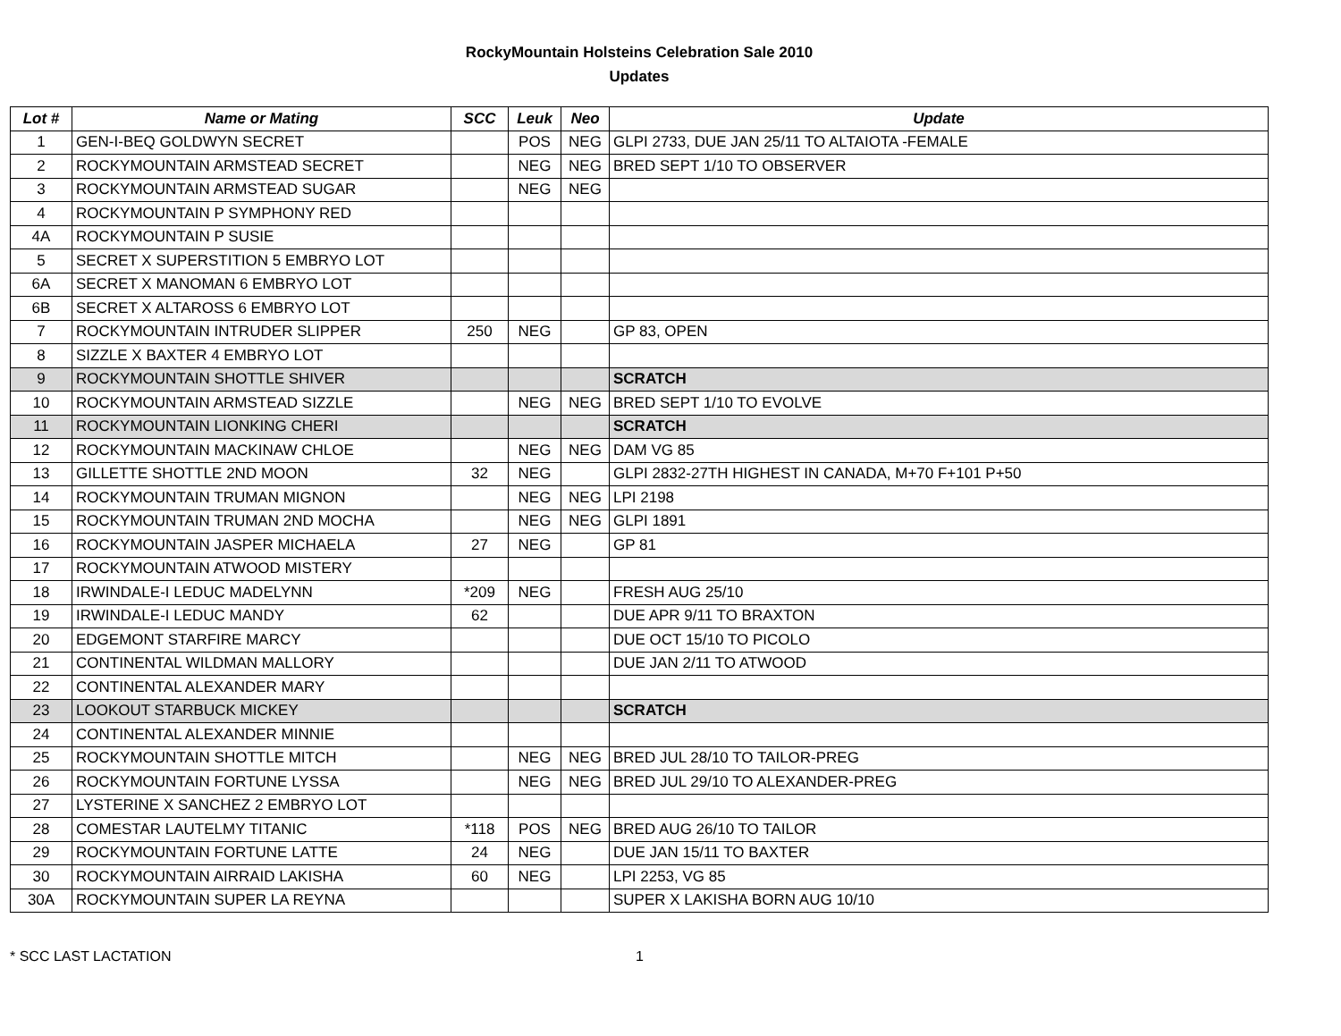RockyMountain Holsteins Celebration Sale 2010
Updates
| Lot # | Name or Mating | SCC | Leuk | Neo | Update |
| --- | --- | --- | --- | --- | --- |
| 1 | GEN-I-BEQ GOLDWYN SECRET | | POS | NEG | GLPI 2733, DUE JAN 25/11 TO ALTAIOTA -FEMALE |
| 2 | ROCKYMOUNTAIN ARMSTEAD SECRET | | NEG | NEG | BRED SEPT 1/10 TO OBSERVER |
| 3 | ROCKYMOUNTAIN ARMSTEAD SUGAR | | NEG | NEG | |
| 4 | ROCKYMOUNTAIN P SYMPHONY RED | | | | |
| 4A | ROCKYMOUNTAIN P SUSIE | | | | |
| 5 | SECRET X SUPERSTITION 5 EMBRYO LOT | | | | |
| 6A | SECRET X MANOMAN 6 EMBRYO LOT | | | | |
| 6B | SECRET X ALTAROSS 6 EMBRYO LOT | | | | |
| 7 | ROCKYMOUNTAIN INTRUDER SLIPPER | 250 | NEG | | GP 83, OPEN |
| 8 | SIZZLE X BAXTER 4 EMBRYO LOT | | | | |
| 9 | ROCKYMOUNTAIN SHOTTLE SHIVER | | | | SCRATCH |
| 10 | ROCKYMOUNTAIN ARMSTEAD SIZZLE | | NEG | NEG | BRED SEPT 1/10 TO EVOLVE |
| 11 | ROCKYMOUNTAIN LIONKING CHERI | | | | SCRATCH |
| 12 | ROCKYMOUNTAIN MACKINAW CHLOE | | NEG | NEG | DAM VG 85 |
| 13 | GILLETTE SHOTTLE 2ND MOON | 32 | NEG | | GLPI 2832-27TH HIGHEST IN CANADA, M+70 F+101 P+50 |
| 14 | ROCKYMOUNTAIN TRUMAN MIGNON | | NEG | NEG | LPI 2198 |
| 15 | ROCKYMOUNTAIN TRUMAN 2ND MOCHA | | NEG | NEG | GLPI 1891 |
| 16 | ROCKYMOUNTAIN JASPER MICHAELA | 27 | NEG | | GP 81 |
| 17 | ROCKYMOUNTAIN ATWOOD MISTERY | | | | |
| 18 | IRWINDALE-I LEDUC MADELYNN | *209 | NEG | | FRESH AUG 25/10 |
| 19 | IRWINDALE-I LEDUC MANDY | 62 | | | DUE APR 9/11 TO BRAXTON |
| 20 | EDGEMONT STARFIRE MARCY | | | | DUE OCT 15/10 TO PICOLO |
| 21 | CONTINENTAL WILDMAN MALLORY | | | | DUE JAN 2/11 TO ATWOOD |
| 22 | CONTINENTAL ALEXANDER MARY | | | | |
| 23 | LOOKOUT STARBUCK MICKEY | | | | SCRATCH |
| 24 | CONTINENTAL ALEXANDER MINNIE | | | | |
| 25 | ROCKYMOUNTAIN SHOTTLE MITCH | | NEG | NEG | BRED JUL 28/10 TO TAILOR-PREG |
| 26 | ROCKYMOUNTAIN FORTUNE LYSSA | | NEG | NEG | BRED JUL 29/10 TO ALEXANDER-PREG |
| 27 | LYSTERINE X SANCHEZ 2 EMBRYO LOT | | | | |
| 28 | COMESTAR LAUTELMY TITANIC | *118 | POS | NEG | BRED AUG 26/10 TO TAILOR |
| 29 | ROCKYMOUNTAIN FORTUNE LATTE | 24 | NEG | | DUE JAN 15/11 TO BAXTER |
| 30 | ROCKYMOUNTAIN AIRRAID LAKISHA | 60 | NEG | | LPI 2253, VG 85 |
| 30A | ROCKYMOUNTAIN SUPER LA REYNA | | | | SUPER X LAKISHA BORN AUG 10/10 |
* SCC LAST LACTATION 1